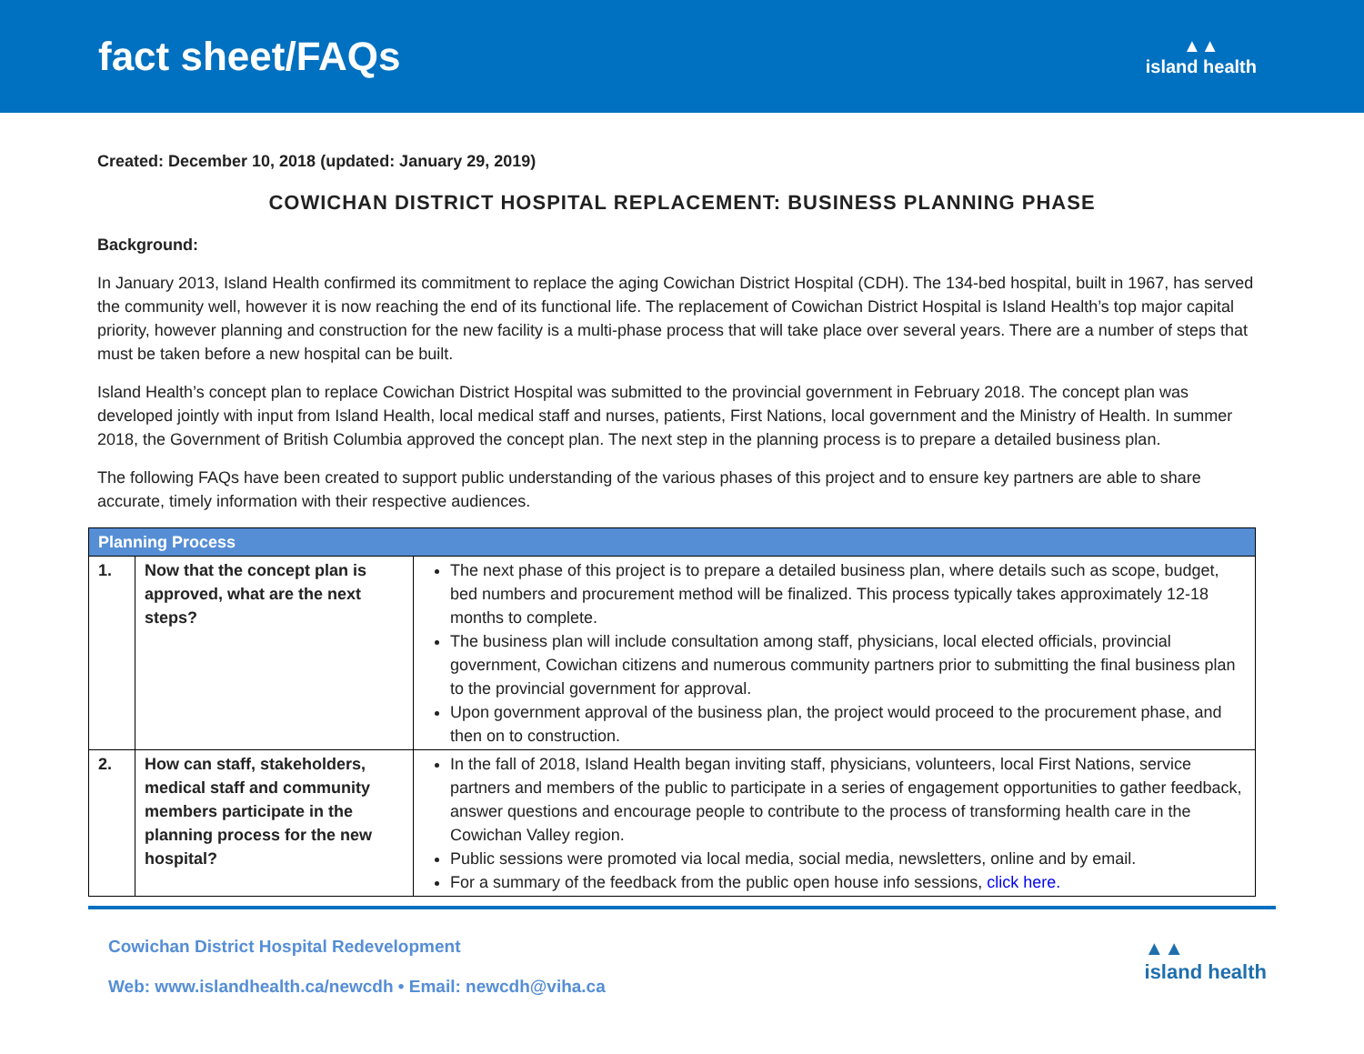fact sheet/FAQs
▲▲
island health
Created: December 10, 2018 (updated: January 29, 2019)
COWICHAN DISTRICT HOSPITAL REPLACEMENT: BUSINESS PLANNING PHASE
Background:
In January 2013, Island Health confirmed its commitment to replace the aging Cowichan District Hospital (CDH). The 134-bed hospital, built in 1967, has served the community well, however it is now reaching the end of its functional life. The replacement of Cowichan District Hospital is Island Health’s top major capital priority, however planning and construction for the new facility is a multi-phase process that will take place over several years. There are a number of steps that must be taken before a new hospital can be built.
Island Health’s concept plan to replace Cowichan District Hospital was submitted to the provincial government in February 2018. The concept plan was developed jointly with input from Island Health, local medical staff and nurses, patients, First Nations, local government and the Ministry of Health. In summer 2018, the Government of British Columbia approved the concept plan. The next step in the planning process is to prepare a detailed business plan.
The following FAQs have been created to support public understanding of the various phases of this project and to ensure key partners are able to share accurate, timely information with their respective audiences.
| Planning Process | | |
| --- | --- | --- |
| 1. | Now that the concept plan is approved, what are the next steps? | The next phase of this project is to prepare a detailed business plan, where details such as scope, budget, bed numbers and procurement method will be finalized. This process typically takes approximately 12-18 months to complete. The business plan will include consultation among staff, physicians, local elected officials, provincial government, Cowichan citizens and numerous community partners prior to submitting the final business plan to the provincial government for approval. Upon government approval of the business plan, the project would proceed to the procurement phase, and then on to construction. |
| 2. | How can staff, stakeholders, medical staff and community members participate in the planning process for the new hospital? | In the fall of 2018, Island Health began inviting staff, physicians, volunteers, local First Nations, service partners and members of the public to participate in a series of engagement opportunities to gather feedback, answer questions and encourage people to contribute to the process of transforming health care in the Cowichan Valley region. Public sessions were promoted via local media, social media, newsletters, online and by email. For a summary of the feedback from the public open house info sessions, click here. |
Cowichan District Hospital Redevelopment
Web: www.islandhealth.ca/newcdh • Email: newcdh@viha.ca
▲▲
island health